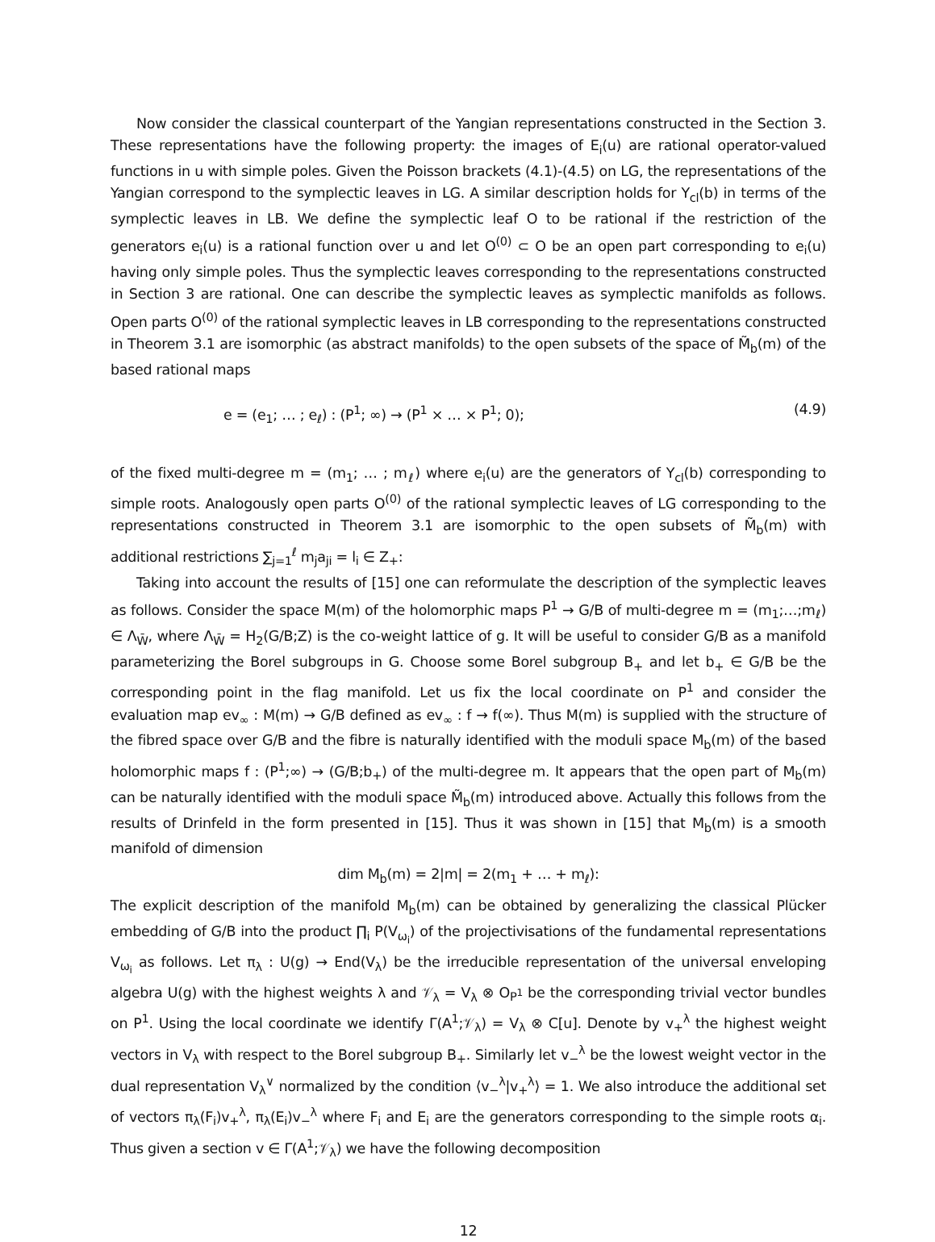Now consider the classical counterpart of the Yangian representations constructed in the Section 3. These representations have the following property: the images of E<sub>i</sub>(u) are rational operator-valued functions in u with simple poles. Given the Poisson brackets (4.1)-(4.5) on LG, the representations of the Yangian correspond to the symplectic leaves in LG. A similar description holds for Y<sub>cl</sub>(b) in terms of the symplectic leaves in LB. We define the symplectic leaf O to be rational if the restriction of the generators e<sub>i</sub>(u) is a rational function over u and let O<sup>(0)</sup> ⊂ O be an open part corresponding to e<sub>i</sub>(u) having only simple poles. Thus the symplectic leaves corresponding to the representations constructed in Section 3 are rational. One can describe the symplectic leaves as symplectic manifolds as follows. Open parts O<sup>(0)</sup> of the rational symplectic leaves in LB corresponding to the representations constructed in Theorem 3.1 are isomorphic (as abstract manifolds) to the open subsets of the space of M̃<sub>b</sub>(m) of the based rational maps
e = (e<sub>1</sub>; … ; e<sub>ℓ</sub>) : (P<sup>1</sup>; ∞) → (P<sup>1</sup> × … × P<sup>1</sup>; 0); (4.9)
of the fixed multi-degree m = (m<sub>1</sub>; … ; m<sub>ℓ</sub>) where e<sub>i</sub>(u) are the generators of Y<sub>cl</sub>(b) corresponding to simple roots. Analogously open parts O<sup>(0)</sup> of the rational symplectic leaves of LG corresponding to the representations constructed in Theorem 3.1 are isomorphic to the open subsets of M̃<sub>b</sub>(m) with additional restrictions ∑<sub>j=1</sub><sup>ℓ</sup> m<sub>j</sub>a<sub>ji</sub> = l<sub>i</sub> ∈ Z<sub>+</sub>:
Taking into account the results of [15] one can reformulate the description of the symplectic leaves as follows. Consider the space M(m) of the holomorphic maps P<sup>1</sup> → G/B of multi-degree m = (m<sub>1</sub>;…;m<sub>ℓ</sub>) ∈ Λ<sub>W̄</sub>, where Λ<sub>W̄</sub> = H<sub>2</sub>(G/B;Z) is the co-weight lattice of g. It will be useful to consider G/B as a manifold parameterizing the Borel subgroups in G. Choose some Borel subgroup B<sub>+</sub> and let b<sub>+</sub> ∈ G/B be the corresponding point in the flag manifold. Let us fix the local coordinate on P<sup>1</sup> and consider the evaluation map ev<sub>∞</sub> : M(m) → G/B defined as ev<sub>∞</sub> : f → f(∞). Thus M(m) is supplied with the structure of the fibred space over G/B and the fibre is naturally identified with the moduli space M<sub>b</sub>(m) of the based holomorphic maps f : (P<sup>1</sup>;∞) → (G/B;b<sub>+</sub>) of the multi-degree m. It appears that the open part of M<sub>b</sub>(m) can be naturally identified with the moduli space M̃<sub>b</sub>(m) introduced above. Actually this follows from the results of Drinfeld in the form presented in [15]. Thus it was shown in [15] that M<sub>b</sub>(m) is a smooth manifold of dimension
dim M<sub>b</sub>(m) = 2|m| = 2(m<sub>1</sub> + … + m<sub>ℓ</sub>):
The explicit description of the manifold M<sub>b</sub>(m) can be obtained by generalizing the classical Plücker embedding of G/B into the product ∏<sub>i</sub> P(V<sub>ω<sub>i</sub></sub>) of the projectivisations of the fundamental representations V<sub>ω<sub>i</sub></sub> as follows. Let π<sub>λ</sub> : U(g) → End(V<sub>λ</sub>) be the irreducible representation of the universal enveloping algebra U(g) with the highest weights λ and 𝒱<sub>λ</sub> = V<sub>λ</sub> ⊗ O<sub>P<sup>1</sup></sub> be the corresponding trivial vector bundles on P<sup>1</sup>. Using the local coordinate we identify Γ(A<sup>1</sup>;𝒱<sub>λ</sub>) = V<sub>λ</sub> ⊗ C[u]. Denote by v<sub>+</sub><sup>λ</sup> the highest weight vectors in V<sub>λ</sub> with respect to the Borel subgroup B<sub>+</sub>. Similarly let v<sub>−</sub><sup>λ</sup> be the lowest weight vector in the dual representation V<sub>λ</sub><sup>∨</sup> normalized by the condition ⟨v<sub>−</sub><sup>λ</sup>|v<sub>+</sub><sup>λ</sup>⟩ = 1. We also introduce the additional set of vectors π<sub>λ</sub>(F<sub>i</sub>)v<sub>+</sub><sup>λ</sup>, π<sub>λ</sub>(E<sub>i</sub>)v<sub>−</sub><sup>λ</sup> where F<sub>i</sub> and E<sub>i</sub> are the generators corresponding to the simple roots α<sub>i</sub>. Thus given a section v ∈ Γ(A<sup>1</sup>;𝒱<sub>λ</sub>) we have the following decomposition
12